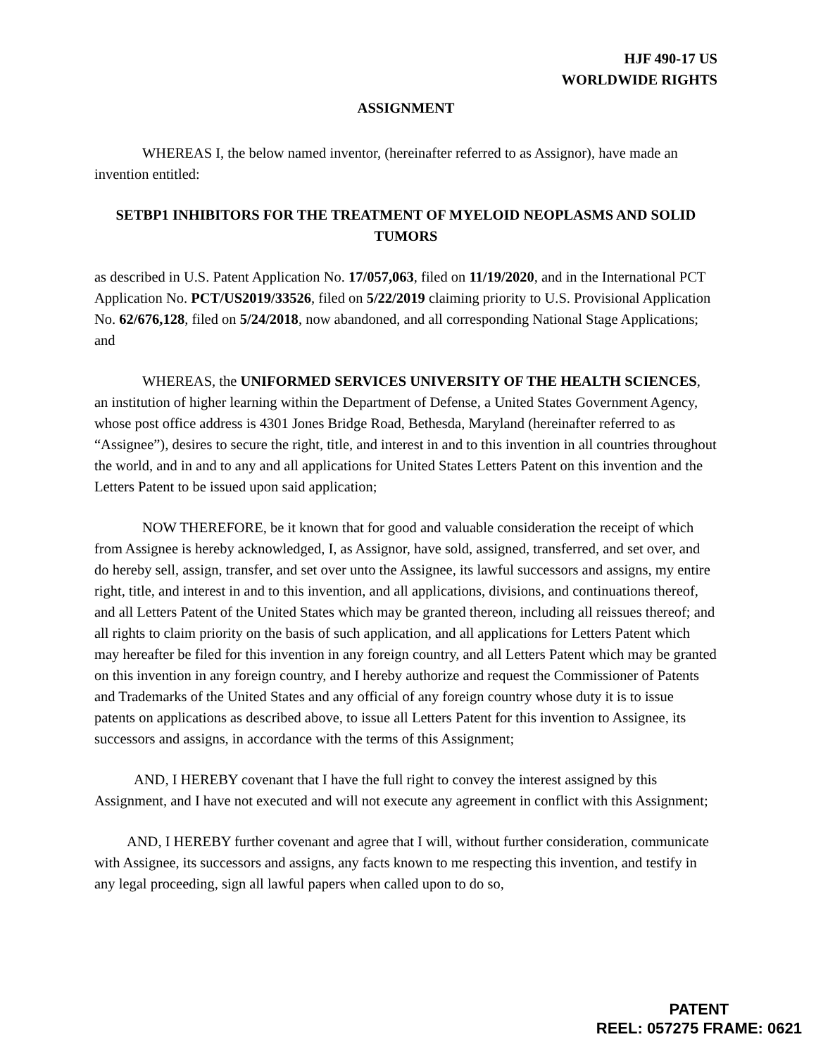HJF 490-17 US
WORLDWIDE RIGHTS
ASSIGNMENT
WHEREAS I, the below named inventor, (hereinafter referred to as Assignor), have made an invention entitled:
SETBP1 INHIBITORS FOR THE TREATMENT OF MYELOID NEOPLASMS AND SOLID TUMORS
as described in U.S. Patent Application No. 17/057,063, filed on 11/19/2020, and in the International PCT Application No. PCT/US2019/33526, filed on 5/22/2019 claiming priority to U.S. Provisional Application No. 62/676,128, filed on 5/24/2018, now abandoned, and all corresponding National Stage Applications; and
WHEREAS, the UNIFORMED SERVICES UNIVERSITY OF THE HEALTH SCIENCES, an institution of higher learning within the Department of Defense, a United States Government Agency, whose post office address is 4301 Jones Bridge Road, Bethesda, Maryland (hereinafter referred to as “Assignee”), desires to secure the right, title, and interest in and to this invention in all countries throughout the world, and in and to any and all applications for United States Letters Patent on this invention and the Letters Patent to be issued upon said application;
NOW THEREFORE, be it known that for good and valuable consideration the receipt of which from Assignee is hereby acknowledged, I, as Assignor, have sold, assigned, transferred, and set over, and do hereby sell, assign, transfer, and set over unto the Assignee, its lawful successors and assigns, my entire right, title, and interest in and to this invention, and all applications, divisions, and continuations thereof, and all Letters Patent of the United States which may be granted thereon, including all reissues thereof; and all rights to claim priority on the basis of such application, and all applications for Letters Patent which may hereafter be filed for this invention in any foreign country, and all Letters Patent which may be granted on this invention in any foreign country, and I hereby authorize and request the Commissioner of Patents and Trademarks of the United States and any official of any foreign country whose duty it is to issue patents on applications as described above, to issue all Letters Patent for this invention to Assignee, its successors and assigns, in accordance with the terms of this Assignment;
AND, I HEREBY covenant that I have the full right to convey the interest assigned by this Assignment, and I have not executed and will not execute any agreement in conflict with this Assignment;
AND, I HEREBY further covenant and agree that I will, without further consideration, communicate with Assignee, its successors and assigns, any facts known to me respecting this invention, and testify in any legal proceeding, sign all lawful papers when called upon to do so,
PATENT
REEL: 057275 FRAME: 0621